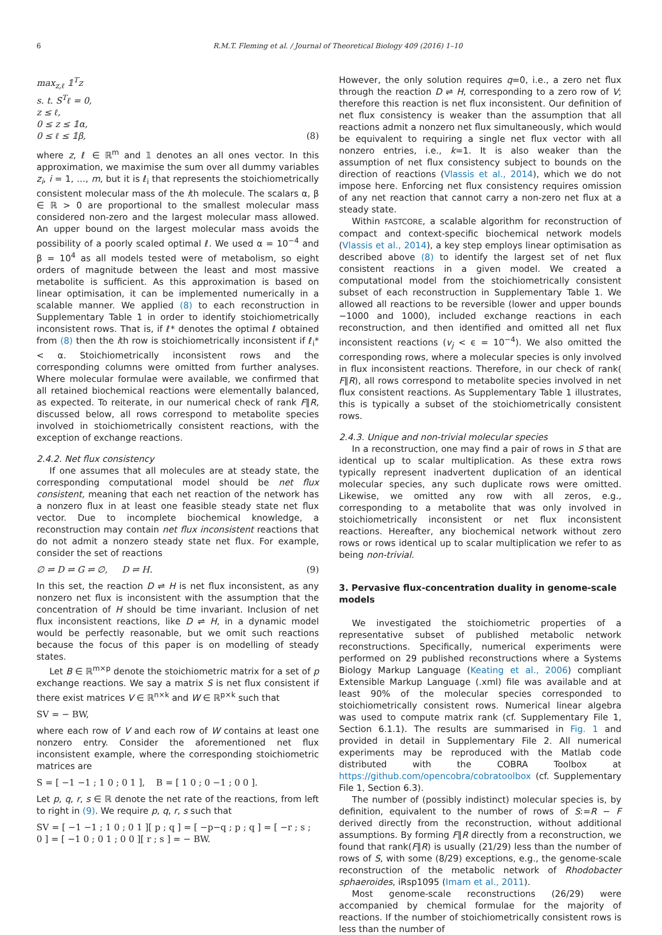6 R.M.T. Fleming et al. / Journal of Theoretical Biology 409 (2016) 1–10
max<sub>z,ℓ</sub> 𝟙<sup>T</sup>z
s. t. S<sup>T</sup>ℓ = 0,
z ≤ ℓ,
0 ≤ z ≤ 𝟙α,
0 ≤ ℓ ≤ 𝟙β, (8)
where z, ℓ ∈ ℝ<sup>m</sup> and 𝟙 denotes an all ones vector. In this approximation, we maximise the sum over all dummy variables z<sub>i</sub>, i = 1, …, m, but it is ℓ<sub>i</sub> that represents the stoichiometrically consistent molecular mass of the ith molecule. The scalars α, β ∈ ℝ > 0 are proportional to the smallest molecular mass considered non-zero and the largest molecular mass allowed. An upper bound on the largest molecular mass avoids the possibility of a poorly scaled optimal ℓ. We used α = 10<sup>−4</sup> and β = 10<sup>4</sup> as all models tested were of metabolism, so eight orders of magnitude between the least and most massive metabolite is sufficient. As this approximation is based on linear optimisation, it can be implemented numerically in a scalable manner. We applied (8) to each reconstruction in Supplementary Table 1 in order to identify stoichiometrically inconsistent rows. That is, if ℓ* denotes the optimal ℓ obtained from (8) then the ith row is stoichiometrically inconsistent if ℓ<sub>i</sub>* < α. Stoichiometrically inconsistent rows and the corresponding columns were omitted from further analyses. Where molecular formulae were available, we confirmed that all retained biochemical reactions were elementally balanced, as expected. To reiterate, in our numerical check of rank F∥R, discussed below, all rows correspond to metabolite species involved in stoichiometrically consistent reactions, with the exception of exchange reactions.
2.4.2. Net flux consistency
If one assumes that all molecules are at steady state, the corresponding computational model should be net flux consistent, meaning that each net reaction of the network has a nonzero flux in at least one feasible steady state net flux vector. Due to incomplete biochemical knowledge, a reconstruction may contain net flux inconsistent reactions that do not admit a nonzero steady state net flux. For example, consider the set of reactions
∅ ⇌ D ⇌ G ⇌ ∅, D ⇌ H. (9)
In this set, the reaction D ⇌ H is net flux inconsistent, as any nonzero net flux is inconsistent with the assumption that the concentration of H should be time invariant. Inclusion of net flux inconsistent reactions, like D ⇌ H, in a dynamic model would be perfectly reasonable, but we omit such reactions because the focus of this paper is on modelling of steady states.
Let B ∈ ℝ<sup>m×p</sup> denote the stoichiometric matrix for a set of p exchange reactions. We say a matrix S is net flux consistent if there exist matrices V ∈ ℝ<sup>n×k</sup> and W ∈ ℝ<sup>p×k</sup> such that
SV = − BW,
where each row of V and each row of W contains at least one nonzero entry. Consider the aforementioned net flux inconsistent example, where the corresponding stoichiometric matrices are
S = [ −1 −1 ; 1 0 ; 0 1 ], B = [ 1 0 ; 0 −1 ; 0 0 ].
Let p, q, r, s ∈ ℝ denote the net rate of the reactions, from left to right in (9). We require p, q, r, s such that
SV = [ −1 −1 ; 1 0 ; 0 1 ][ p ; q ] = [ −p−q ; p ; q ] = [ −r ; s ; 0 ] = [ −1 0 ; 0 1 ; 0 0 ][ r ; s ] = − BW.
However, the only solution requires q=0, i.e., a zero net flux through the reaction D ⇌ H, corresponding to a zero row of V; therefore this reaction is net flux inconsistent. Our definition of net flux consistency is weaker than the assumption that all reactions admit a nonzero net flux simultaneously, which would be equivalent to requiring a single net flux vector with all nonzero entries, i.e., k=1. It is also weaker than the assumption of net flux consistency subject to bounds on the direction of reactions (Vlassis et al., 2014), which we do not impose here. Enforcing net flux consistency requires omission of any net reaction that cannot carry a non-zero net flux at a steady state.
Within FASTCORE, a scalable algorithm for reconstruction of compact and context-specific biochemical network models (Vlassis et al., 2014), a key step employs linear optimisation as described above (8) to identify the largest set of net flux consistent reactions in a given model. We created a computational model from the stoichiometrically consistent subset of each reconstruction in Supplementary Table 1. We allowed all reactions to be reversible (lower and upper bounds −1000 and 1000), included exchange reactions in each reconstruction, and then identified and omitted all net flux inconsistent reactions (v<sub>j</sub> < ϵ = 10<sup>−4</sup>). We also omitted the corresponding rows, where a molecular species is only involved in flux inconsistent reactions. Therefore, in our check of rank( F∥R), all rows correspond to metabolite species involved in net flux consistent reactions. As Supplementary Table 1 illustrates, this is typically a subset of the stoichiometrically consistent rows.
2.4.3. Unique and non-trivial molecular species
In a reconstruction, one may find a pair of rows in S that are identical up to scalar multiplication. As these extra rows typically represent inadvertent duplication of an identical molecular species, any such duplicate rows were omitted. Likewise, we omitted any row with all zeros, e.g., corresponding to a metabolite that was only involved in stoichiometrically inconsistent or net flux inconsistent reactions. Hereafter, any biochemical network without zero rows or rows identical up to scalar multiplication we refer to as being non-trivial.
3. Pervasive flux-concentration duality in genome-scale models
We investigated the stoichiometric properties of a representative subset of published metabolic network reconstructions. Specifically, numerical experiments were performed on 29 published reconstructions where a Systems Biology Markup Language (Keating et al., 2006) compliant Extensible Markup Language (.xml) file was available and at least 90% of the molecular species corresponded to stoichiometrically consistent rows. Numerical linear algebra was used to compute matrix rank (cf. Supplementary File 1, Section 6.1.1). The results are summarised in Fig. 1 and provided in detail in Supplementary File 2. All numerical experiments may be reproduced with the Matlab code distributed with the COBRA Toolbox at https://github.com/opencobra/cobratoolbox (cf. Supplementary File 1, Section 6.3).
The number of (possibly indistinct) molecular species is, by definition, equivalent to the number of rows of S:=R − F derived directly from the reconstruction, without additional assumptions. By forming F∥R directly from a reconstruction, we found that rank(F∥R) is usually (21/29) less than the number of rows of S, with some (8/29) exceptions, e.g., the genome-scale reconstruction of the metabolic network of Rhodobacter sphaeroides, iRsp1095 (Imam et al., 2011).
Most genome-scale reconstructions (26/29) were accompanied by chemical formulae for the majority of reactions. If the number of stoichiometrically consistent rows is less than the number of